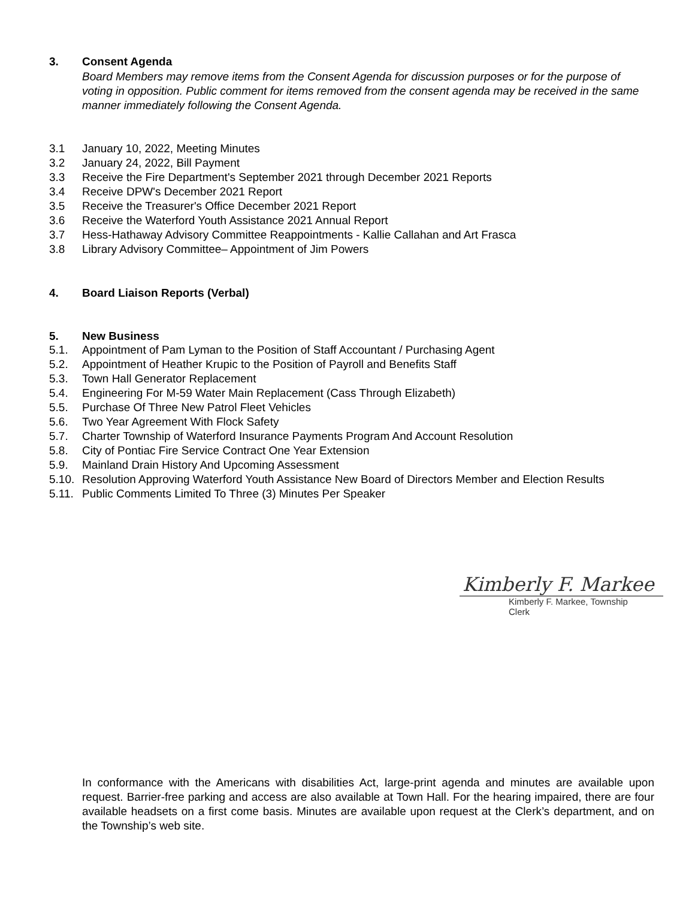3. Consent Agenda
Board Members may remove items from the Consent Agenda for discussion purposes or for the purpose of voting in opposition. Public comment for items removed from the consent agenda may be received in the same manner immediately following the Consent Agenda.
3.1 January 10, 2022, Meeting Minutes
3.2 January 24, 2022, Bill Payment
3.3 Receive the Fire Department's September 2021 through December 2021 Reports
3.4 Receive DPW's December 2021 Report
3.5 Receive the Treasurer's Office December 2021 Report
3.6 Receive the Waterford Youth Assistance 2021 Annual Report
3.7 Hess-Hathaway Advisory Committee Reappointments - Kallie Callahan and Art Frasca
3.8 Library Advisory Committee– Appointment of Jim Powers
4. Board Liaison Reports (Verbal)
5. New Business
5.1. Appointment of Pam Lyman to the Position of Staff Accountant / Purchasing Agent
5.2. Appointment of Heather Krupic to the Position of Payroll and Benefits Staff
5.3. Town Hall Generator Replacement
5.4. Engineering For M-59 Water Main Replacement (Cass Through Elizabeth)
5.5. Purchase Of Three New Patrol Fleet Vehicles
5.6. Two Year Agreement With Flock Safety
5.7. Charter Township of Waterford Insurance Payments Program And Account Resolution
5.8. City of Pontiac Fire Service Contract One Year Extension
5.9. Mainland Drain History And Upcoming Assessment
5.10. Resolution Approving Waterford Youth Assistance New Board of Directors Member and Election Results
5.11. Public Comments Limited To Three (3) Minutes Per Speaker
Kimberly F. Markee
Kimberly F. Markee, Township Clerk
In conformance with the Americans with disabilities Act, large-print agenda and minutes are available upon request. Barrier-free parking and access are also available at Town Hall. For the hearing impaired, there are four available headsets on a first come basis. Minutes are available upon request at the Clerk’s department, and on the Township’s web site.